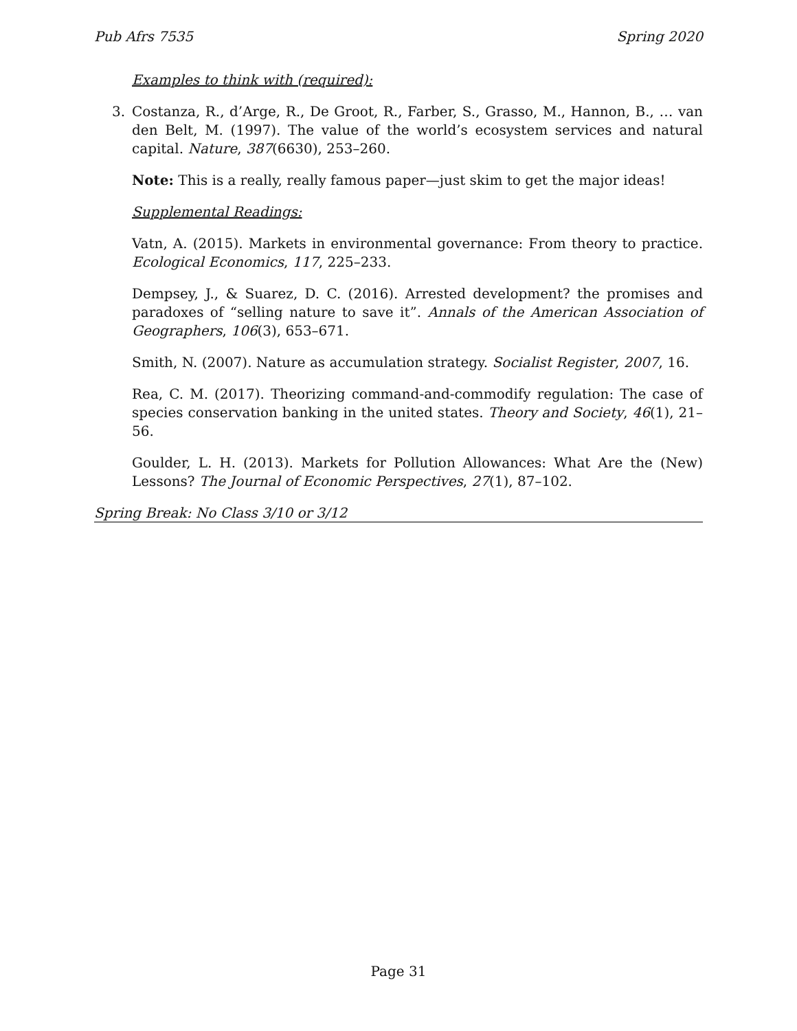Pub Afrs 7535 Spring 2020
Examples to think with (required):
3. Costanza, R., d’Arge, R., De Groot, R., Farber, S., Grasso, M., Hannon, B., … van den Belt, M. (1997). The value of the world’s ecosystem services and natural capital. Nature, 387(6630), 253–260.
Note: This is a really, really famous paper—just skim to get the major ideas!
Supplemental Readings:
Vatn, A. (2015). Markets in environmental governance: From theory to practice. Ecological Economics, 117, 225–233.
Dempsey, J., & Suarez, D. C. (2016). Arrested development? the promises and paradoxes of “selling nature to save it”. Annals of the American Association of Geographers, 106(3), 653–671.
Smith, N. (2007). Nature as accumulation strategy. Socialist Register, 2007, 16.
Rea, C. M. (2017). Theorizing command-and-commodify regulation: The case of species conservation banking in the united states. Theory and Society, 46(1), 21–56.
Goulder, L. H. (2013). Markets for Pollution Allowances: What Are the (New) Lessons? The Journal of Economic Perspectives, 27(1), 87–102.
Spring Break: No Class 3/10 or 3/12
Page 31